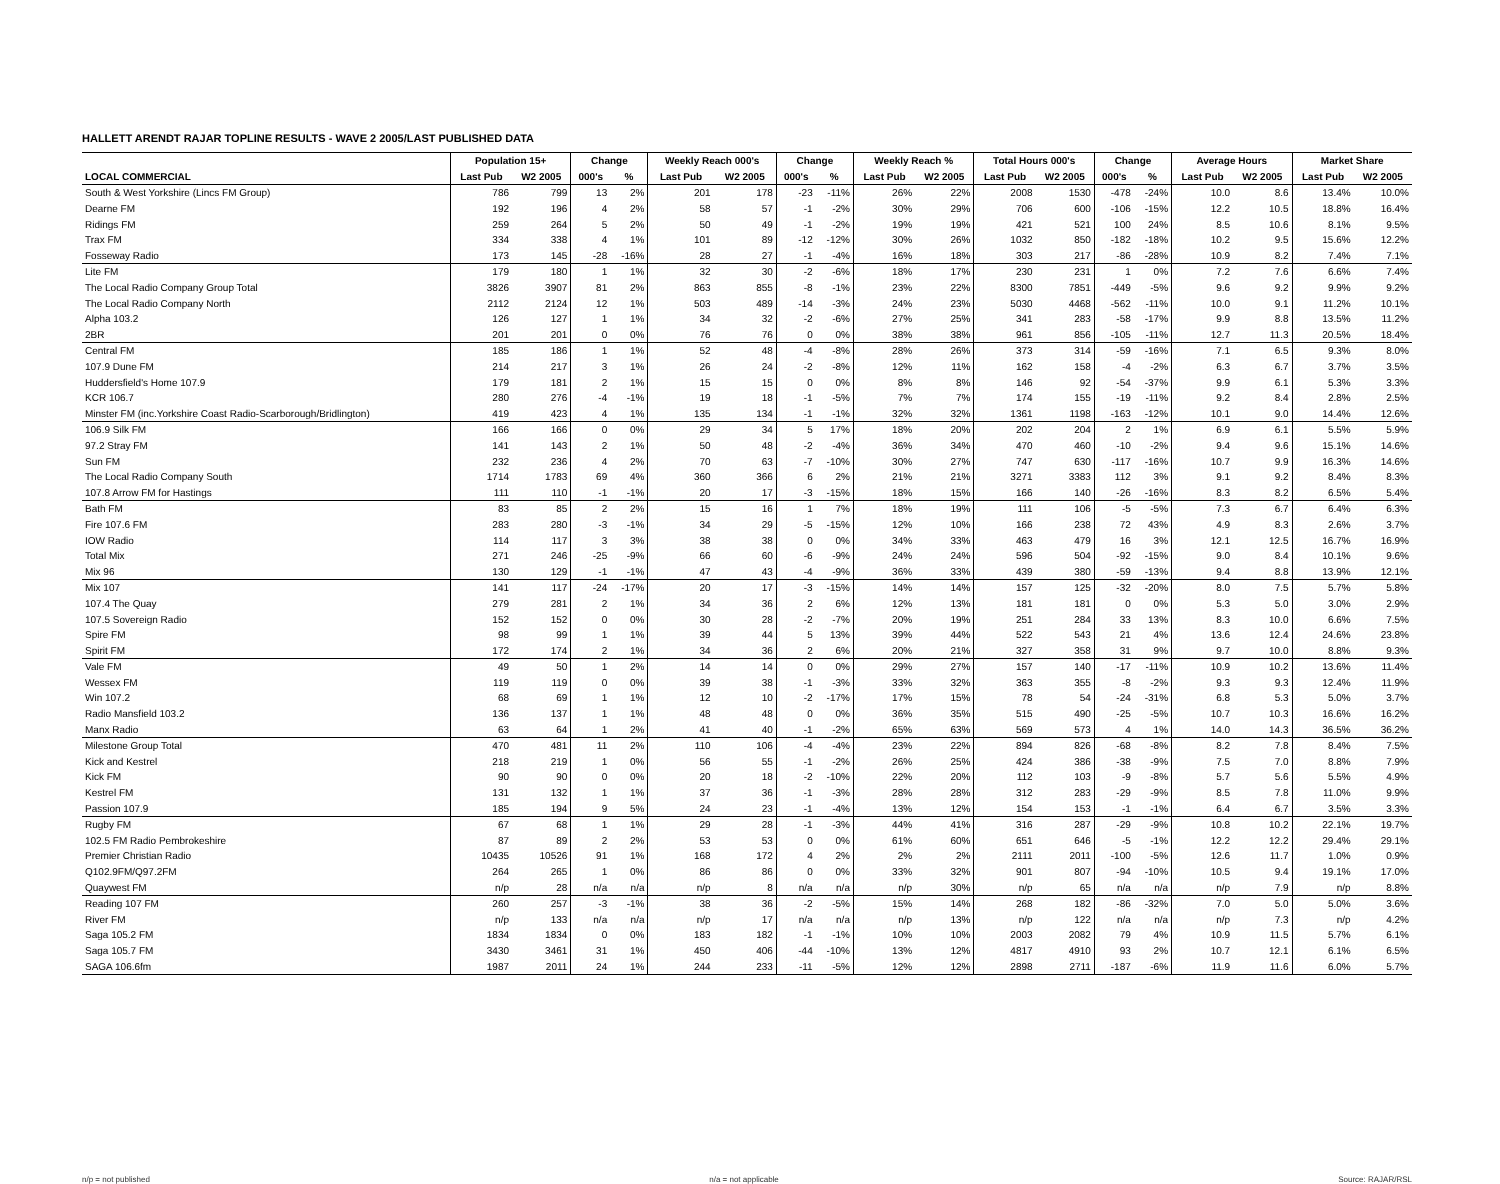HALLETT ARENDT RAJAR TOPLINE RESULTS - WAVE 2 2005/LAST PUBLISHED DATA
| | Population 15+ | | Change | | Weekly Reach 000's | | Change | | Weekly Reach % | | Total Hours 000's | | Change | | Average Hours | | Market Share | |
| --- | --- | --- | --- | --- | --- | --- | --- | --- | --- | --- | --- | --- | --- | --- | --- | --- | --- | --- |
| LOCAL COMMERCIAL | Last Pub | W2 2005 | 000's | % | Last Pub | W2 2005 | 000's | % | Last Pub | W2 2005 | Last Pub | W2 2005 | 000's | % | Last Pub | W2 2005 | Last Pub | W2 2005 |
| South & West Yorkshire (Lincs FM Group) | 786 | 799 | 13 | 2% | 201 | 178 | -23 | -11% | 26% | 22% | 2008 | 1530 | -478 | -24% | 10.0 | 8.6 | 13.4% | 10.0% |
| Dearne FM | 192 | 196 | 4 | 2% | 58 | 57 | -1 | -2% | 30% | 29% | 706 | 600 | -106 | -15% | 12.2 | 10.5 | 18.8% | 16.4% |
| Ridings FM | 259 | 264 | 5 | 2% | 50 | 49 | -1 | -2% | 19% | 19% | 421 | 521 | 100 | 24% | 8.5 | 10.6 | 8.1% | 9.5% |
| Trax FM | 334 | 338 | 4 | 1% | 101 | 89 | -12 | -12% | 30% | 26% | 1032 | 850 | -182 | -18% | 10.2 | 9.5 | 15.6% | 12.2% |
| Fosseway Radio | 173 | 145 | -28 | -16% | 28 | 27 | -1 | -4% | 16% | 18% | 303 | 217 | -86 | -28% | 10.9 | 8.2 | 7.4% | 7.1% |
| Lite FM | 179 | 180 | 1 | 1% | 32 | 30 | -2 | -6% | 18% | 17% | 230 | 231 | 1 | 0% | 7.2 | 7.6 | 6.6% | 7.4% |
| The Local Radio Company Group Total | 3826 | 3907 | 81 | 2% | 863 | 855 | -8 | -1% | 23% | 22% | 8300 | 7851 | -449 | -5% | 9.6 | 9.2 | 9.9% | 9.2% |
| The Local Radio Company North | 2112 | 2124 | 12 | 1% | 503 | 489 | -14 | -3% | 24% | 23% | 5030 | 4468 | -562 | -11% | 10.0 | 9.1 | 11.2% | 10.1% |
| Alpha 103.2 | 126 | 127 | 1 | 1% | 34 | 32 | -2 | -6% | 27% | 25% | 341 | 283 | -58 | -17% | 9.9 | 8.8 | 13.5% | 11.2% |
| 2BR | 201 | 201 | 0 | 0% | 76 | 76 | 0 | 0% | 38% | 38% | 961 | 856 | -105 | -11% | 12.7 | 11.3 | 20.5% | 18.4% |
| Central FM | 185 | 186 | 1 | 1% | 52 | 48 | -4 | -8% | 28% | 26% | 373 | 314 | -59 | -16% | 7.1 | 6.5 | 9.3% | 8.0% |
| 107.9 Dune FM | 214 | 217 | 3 | 1% | 26 | 24 | -2 | -8% | 12% | 11% | 162 | 158 | -4 | -2% | 6.3 | 6.7 | 3.7% | 3.5% |
| Huddersfield's Home 107.9 | 179 | 181 | 2 | 1% | 15 | 15 | 0 | 0% | 8% | 8% | 146 | 92 | -54 | -37% | 9.9 | 6.1 | 5.3% | 3.3% |
| KCR 106.7 | 280 | 276 | -4 | -1% | 19 | 18 | -1 | -5% | 7% | 7% | 174 | 155 | -19 | -11% | 9.2 | 8.4 | 2.8% | 2.5% |
| Minster FM (inc.Yorkshire Coast Radio-Scarborough/Bridlington) | 419 | 423 | 4 | 1% | 135 | 134 | -1 | -1% | 32% | 32% | 1361 | 1198 | -163 | -12% | 10.1 | 9.0 | 14.4% | 12.6% |
| 106.9 Silk FM | 166 | 166 | 0 | 0% | 29 | 34 | 5 | 17% | 18% | 20% | 202 | 204 | 2 | 1% | 6.9 | 6.1 | 5.5% | 5.9% |
| 97.2 Stray FM | 141 | 143 | 2 | 1% | 50 | 48 | -2 | -4% | 36% | 34% | 470 | 460 | -10 | -2% | 9.4 | 9.6 | 15.1% | 14.6% |
| Sun FM | 232 | 236 | 4 | 2% | 70 | 63 | -7 | -10% | 30% | 27% | 747 | 630 | -117 | -16% | 10.7 | 9.9 | 16.3% | 14.6% |
| The Local Radio Company South | 1714 | 1783 | 69 | 4% | 360 | 366 | 6 | 2% | 21% | 21% | 3271 | 3383 | 112 | 3% | 9.1 | 9.2 | 8.4% | 8.3% |
| 107.8 Arrow FM for Hastings | 111 | 110 | -1 | -1% | 20 | 17 | -3 | -15% | 18% | 15% | 166 | 140 | -26 | -16% | 8.3 | 8.2 | 6.5% | 5.4% |
| Bath FM | 83 | 85 | 2 | 2% | 15 | 16 | 1 | 7% | 18% | 19% | 111 | 106 | -5 | -5% | 7.3 | 6.7 | 6.4% | 6.3% |
| Fire 107.6 FM | 283 | 280 | -3 | -1% | 34 | 29 | -5 | -15% | 12% | 10% | 166 | 238 | 72 | 43% | 4.9 | 8.3 | 2.6% | 3.7% |
| IOW Radio | 114 | 117 | 3 | 3% | 38 | 38 | 0 | 0% | 34% | 33% | 463 | 479 | 16 | 3% | 12.1 | 12.5 | 16.7% | 16.9% |
| Total Mix | 271 | 246 | -25 | -9% | 66 | 60 | -6 | -9% | 24% | 24% | 596 | 504 | -92 | -15% | 9.0 | 8.4 | 10.1% | 9.6% |
| Mix 96 | 130 | 129 | -1 | -1% | 47 | 43 | -4 | -9% | 36% | 33% | 439 | 380 | -59 | -13% | 9.4 | 8.8 | 13.9% | 12.1% |
| Mix 107 | 141 | 117 | -24 | -17% | 20 | 17 | -3 | -15% | 14% | 14% | 157 | 125 | -32 | -20% | 8.0 | 7.5 | 5.7% | 5.8% |
| 107.4 The Quay | 279 | 281 | 2 | 1% | 34 | 36 | 2 | 6% | 12% | 13% | 181 | 181 | 0 | 0% | 5.3 | 5.0 | 3.0% | 2.9% |
| 107.5 Sovereign Radio | 152 | 152 | 0 | 0% | 30 | 28 | -2 | -7% | 20% | 19% | 251 | 284 | 33 | 13% | 8.3 | 10.0 | 6.6% | 7.5% |
| Spire FM | 98 | 99 | 1 | 1% | 39 | 44 | 5 | 13% | 39% | 44% | 522 | 543 | 21 | 4% | 13.6 | 12.4 | 24.6% | 23.8% |
| Spirit FM | 172 | 174 | 2 | 1% | 34 | 36 | 2 | 6% | 20% | 21% | 327 | 358 | 31 | 9% | 9.7 | 10.0 | 8.8% | 9.3% |
| Vale FM | 49 | 50 | 1 | 2% | 14 | 14 | 0 | 0% | 29% | 27% | 157 | 140 | -17 | -11% | 10.9 | 10.2 | 13.6% | 11.4% |
| Wessex FM | 119 | 119 | 0 | 0% | 39 | 38 | -1 | -3% | 33% | 32% | 363 | 355 | -8 | -2% | 9.3 | 9.3 | 12.4% | 11.9% |
| Win 107.2 | 68 | 69 | 1 | 1% | 12 | 10 | -2 | -17% | 17% | 15% | 78 | 54 | -24 | -31% | 6.8 | 5.3 | 5.0% | 3.7% |
| Radio Mansfield 103.2 | 136 | 137 | 1 | 1% | 48 | 48 | 0 | 0% | 36% | 35% | 515 | 490 | -25 | -5% | 10.7 | 10.3 | 16.6% | 16.2% |
| Manx Radio | 63 | 64 | 1 | 2% | 41 | 40 | -1 | -2% | 65% | 63% | 569 | 573 | 4 | 1% | 14.0 | 14.3 | 36.5% | 36.2% |
| Milestone Group Total | 470 | 481 | 11 | 2% | 110 | 106 | -4 | -4% | 23% | 22% | 894 | 826 | -68 | -8% | 8.2 | 7.8 | 8.4% | 7.5% |
| Kick and Kestrel | 218 | 219 | 1 | 0% | 56 | 55 | -1 | -2% | 26% | 25% | 424 | 386 | -38 | -9% | 7.5 | 7.0 | 8.8% | 7.9% |
| Kick FM | 90 | 90 | 0 | 0% | 20 | 18 | -2 | -10% | 22% | 20% | 112 | 103 | -9 | -8% | 5.7 | 5.6 | 5.5% | 4.9% |
| Kestrel FM | 131 | 132 | 1 | 1% | 37 | 36 | -1 | -3% | 28% | 28% | 312 | 283 | -29 | -9% | 8.5 | 7.8 | 11.0% | 9.9% |
| Passion 107.9 | 185 | 194 | 9 | 5% | 24 | 23 | -1 | -4% | 13% | 12% | 154 | 153 | -1 | -1% | 6.4 | 6.7 | 3.5% | 3.3% |
| Rugby FM | 67 | 68 | 1 | 1% | 29 | 28 | -1 | -3% | 44% | 41% | 316 | 287 | -29 | -9% | 10.8 | 10.2 | 22.1% | 19.7% |
| 102.5 FM Radio Pembrokeshire | 87 | 89 | 2 | 2% | 53 | 53 | 0 | 0% | 61% | 60% | 651 | 646 | -5 | -1% | 12.2 | 12.2 | 29.4% | 29.1% |
| Premier Christian Radio | 10435 | 10526 | 91 | 1% | 168 | 172 | 4 | 2% | 2% | 2% | 2111 | 2011 | -100 | -5% | 12.6 | 11.7 | 1.0% | 0.9% |
| Q102.9FM/Q97.2FM | 264 | 265 | 1 | 0% | 86 | 86 | 0 | 0% | 33% | 32% | 901 | 807 | -94 | -10% | 10.5 | 9.4 | 19.1% | 17.0% |
| Quaywest FM | n/p | 28 | n/a | n/a | n/p | 8 | n/a | n/a | n/p | 30% | n/p | 65 | n/a | n/a | n/p | 7.9 | n/p | 8.8% |
| Reading 107 FM | 260 | 257 | -3 | -1% | 38 | 36 | -2 | -5% | 15% | 14% | 268 | 182 | -86 | -32% | 7.0 | 5.0 | 5.0% | 3.6% |
| River FM | n/p | 133 | n/a | n/a | n/p | 17 | n/a | n/a | n/p | 13% | n/p | 122 | n/a | n/a | n/p | 7.3 | n/p | 4.2% |
| Saga 105.2 FM | 1834 | 1834 | 0 | 0% | 183 | 182 | -1 | -1% | 10% | 10% | 2003 | 2082 | 79 | 4% | 10.9 | 11.5 | 5.7% | 6.1% |
| Saga 105.7 FM | 3430 | 3461 | 31 | 1% | 450 | 406 | -44 | -10% | 13% | 12% | 4817 | 4910 | 93 | 2% | 10.7 | 12.1 | 6.1% | 6.5% |
| SAGA 106.6fm | 1987 | 2011 | 24 | 1% | 244 | 233 | -11 | -5% | 12% | 12% | 2898 | 2711 | -187 | -6% | 11.9 | 11.6 | 6.0% | 5.7% |
n/p = not published n/a = not applicable Source: RAJAR/RSL